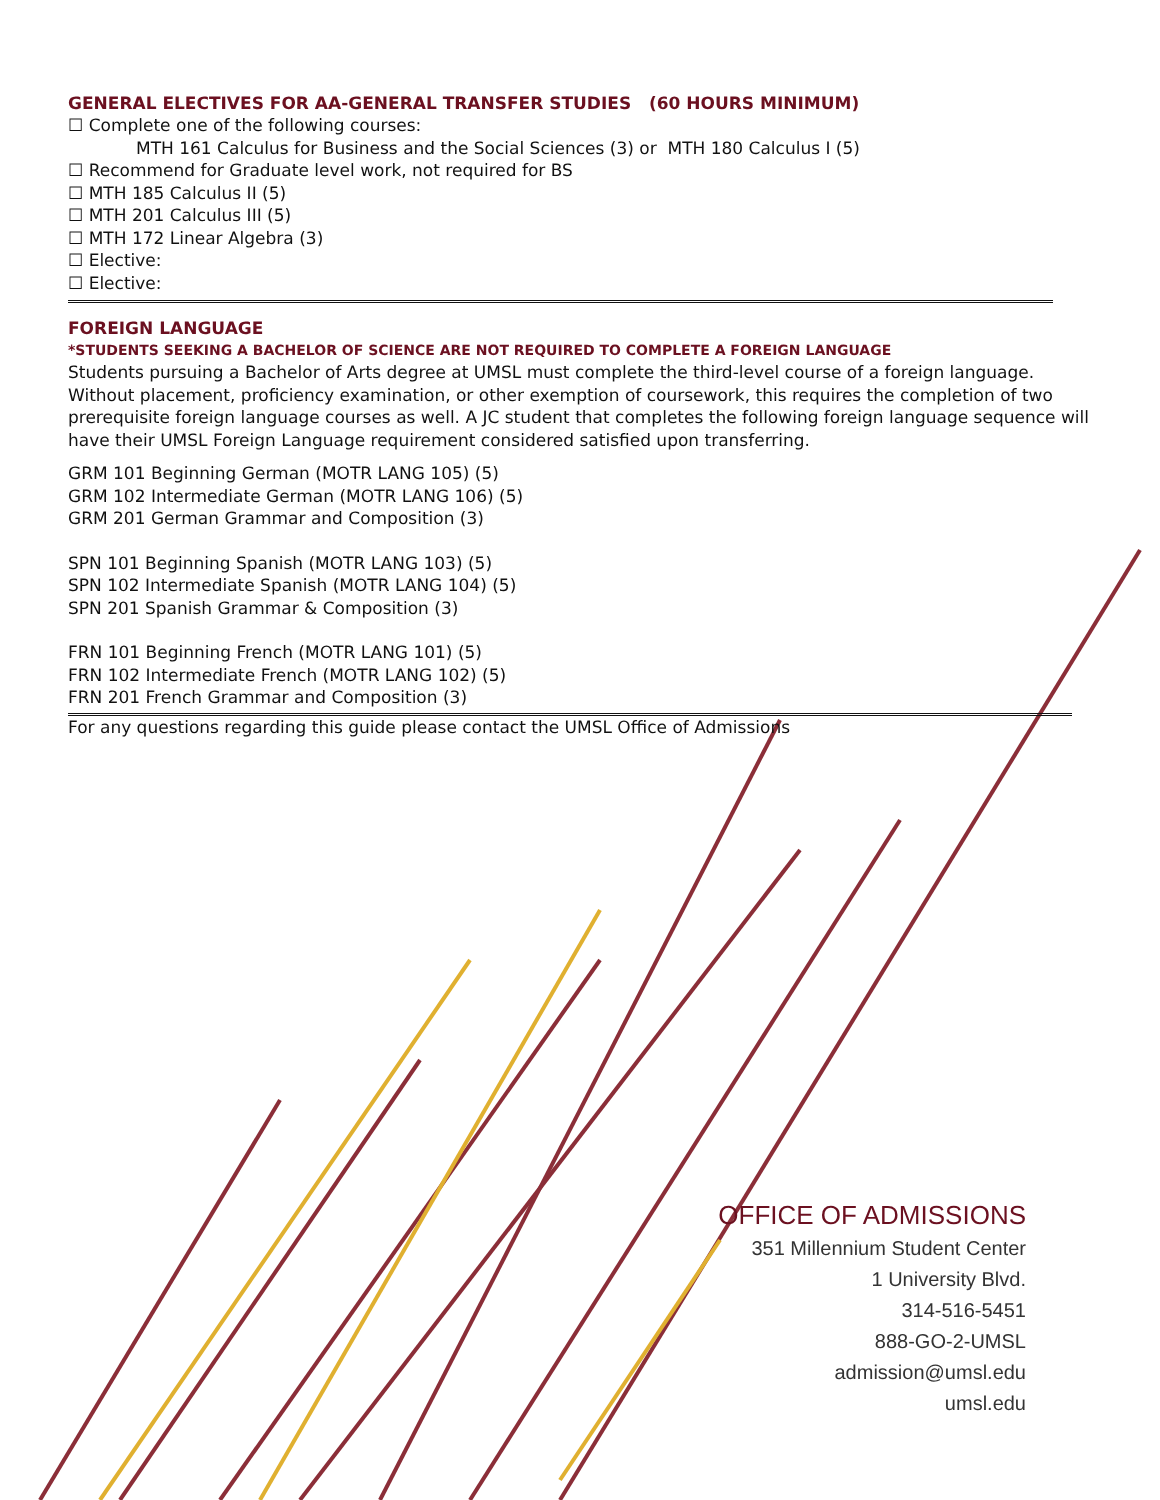GENERAL ELECTIVES FOR AA-GENERAL TRANSFER STUDIES (60 HOURS MINIMUM)
☐ Complete one of the following courses:
MTH 161 Calculus for Business and the Social Sciences (3) or MTH 180 Calculus I (5)
☐ Recommend for Graduate level work, not required for BS
☐ MTH 185 Calculus II (5)
☐ MTH 201 Calculus III (5)
☐ MTH 172 Linear Algebra (3)
☐ Elective:
☐ Elective:
FOREIGN LANGUAGE
*STUDENTS SEEKING A BACHELOR OF SCIENCE ARE NOT REQUIRED TO COMPLETE A FOREIGN LANGUAGE
Students pursuing a Bachelor of Arts degree at UMSL must complete the third-level course of a foreign language. Without placement, proficiency examination, or other exemption of coursework, this requires the completion of two prerequisite foreign language courses as well. A JC student that completes the following foreign language sequence will have their UMSL Foreign Language requirement considered satisfied upon transferring.
GRM 101 Beginning German (MOTR LANG 105) (5)
GRM 102 Intermediate German (MOTR LANG 106) (5)
GRM 201 German Grammar and Composition (3)
SPN 101 Beginning Spanish (MOTR LANG 103) (5)
SPN 102 Intermediate Spanish (MOTR LANG 104) (5)
SPN 201 Spanish Grammar & Composition (3)
FRN 101 Beginning French (MOTR LANG 101) (5)
FRN 102 Intermediate French (MOTR LANG 102) (5)
FRN 201 French Grammar and Composition (3)
For any questions regarding this guide please contact the UMSL Office of Admissions
OFFICE OF ADMISSIONS
351 Millennium Student Center
1 University Blvd.
314-516-5451
888-GO-2-UMSL
admission@umsl.edu
umsl.edu